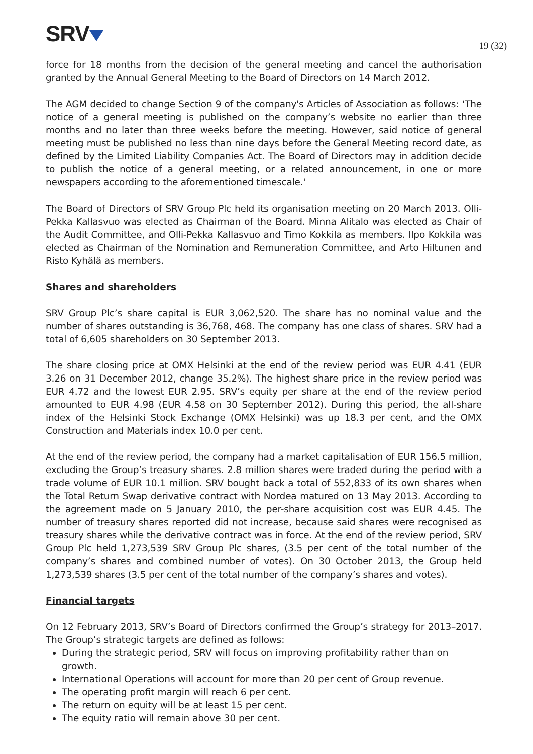SRV
19 (32)
force for 18 months from the decision of the general meeting and cancel the authorisation granted by the Annual General Meeting to the Board of Directors on 14 March 2012.
The AGM decided to change Section 9 of the company's Articles of Association as follows: ‘The notice of a general meeting is published on the company’s website no earlier than three months and no later than three weeks before the meeting. However, said notice of general meeting must be published no less than nine days before the General Meeting record date, as defined by the Limited Liability Companies Act. The Board of Directors may in addition decide to publish the notice of a general meeting, or a related announcement, in one or more newspapers according to the aforementioned timescale.'
The Board of Directors of SRV Group Plc held its organisation meeting on 20 March 2013. Olli-Pekka Kallasvuo was elected as Chairman of the Board. Minna Alitalo was elected as Chair of the Audit Committee, and Olli-Pekka Kallasvuo and Timo Kokkila as members. Ilpo Kokkila was elected as Chairman of the Nomination and Remuneration Committee, and Arto Hiltunen and Risto Kyhälä as members.
Shares and shareholders
SRV Group Plc’s share capital is EUR 3,062,520. The share has no nominal value and the number of shares outstanding is 36,768, 468. The company has one class of shares. SRV had a total of 6,605 shareholders on 30 September 2013.
The share closing price at OMX Helsinki at the end of the review period was EUR 4.41 (EUR 3.26 on 31 December 2012, change 35.2%). The highest share price in the review period was EUR 4.72 and the lowest EUR 2.95. SRV’s equity per share at the end of the review period amounted to EUR 4.98 (EUR 4.58 on 30 September 2012). During this period, the all-share index of the Helsinki Stock Exchange (OMX Helsinki) was up 18.3 per cent, and the OMX Construction and Materials index 10.0 per cent.
At the end of the review period, the company had a market capitalisation of EUR 156.5 million, excluding the Group’s treasury shares. 2.8 million shares were traded during the period with a trade volume of EUR 10.1 million. SRV bought back a total of 552,833 of its own shares when the Total Return Swap derivative contract with Nordea matured on 13 May 2013. According to the agreement made on 5 January 2010, the per-share acquisition cost was EUR 4.45. The number of treasury shares reported did not increase, because said shares were recognised as treasury shares while the derivative contract was in force. At the end of the review period, SRV Group Plc held 1,273,539 SRV Group Plc shares, (3.5 per cent of the total number of the company’s shares and combined number of votes). On 30 October 2013, the Group held 1,273,539 shares (3.5 per cent of the total number of the company’s shares and votes).
Financial targets
On 12 February 2013, SRV’s Board of Directors confirmed the Group’s strategy for 2013–2017. The Group’s strategic targets are defined as follows:
During the strategic period, SRV will focus on improving profitability rather than on growth.
International Operations will account for more than 20 per cent of Group revenue.
The operating profit margin will reach 6 per cent.
The return on equity will be at least 15 per cent.
The equity ratio will remain above 30 per cent.